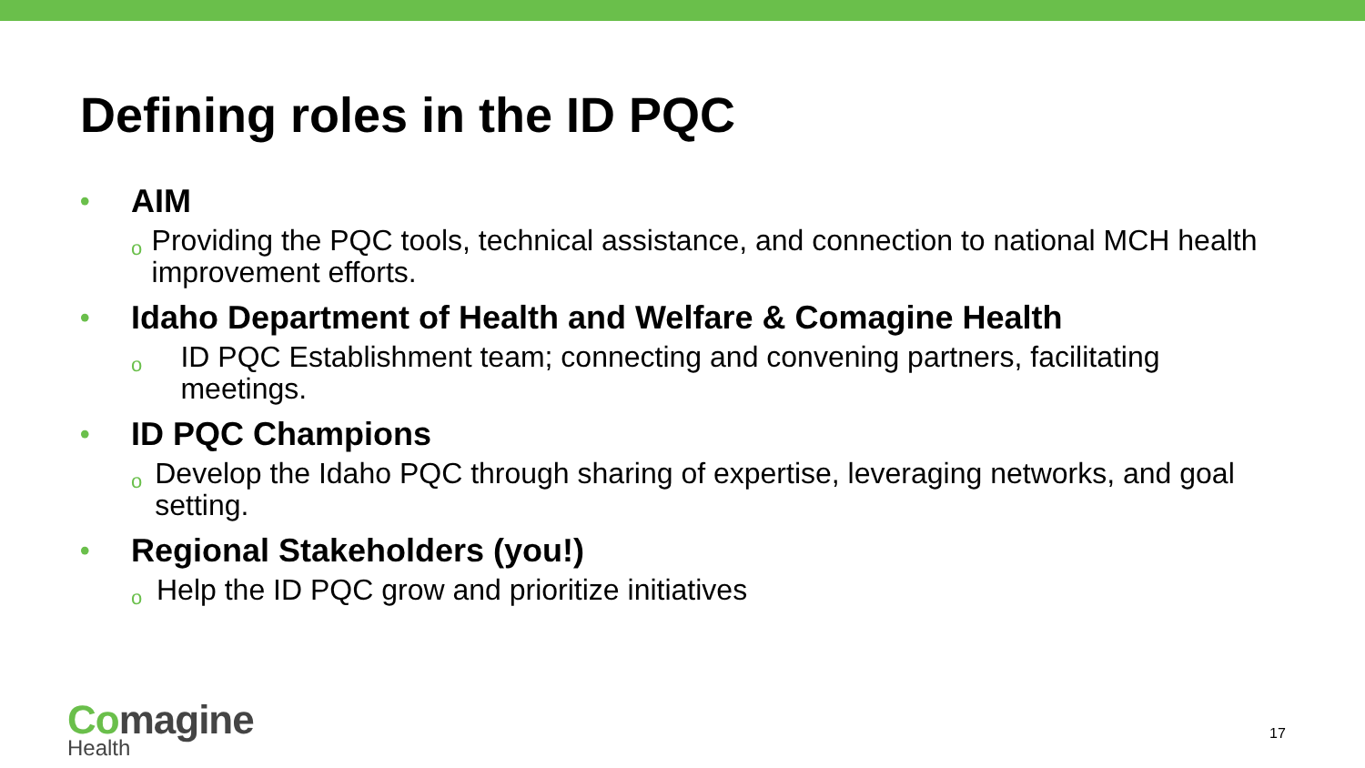Defining roles in the ID PQC
•
AIM
o
Providing the PQC tools, technical assistance, and connection to national MCH health improvement efforts.
•
Idaho Department of Health and Welfare & Comagine Health
o
ID PQC Establishment team; connecting and convening partners, facilitating meetings.
•
ID PQC Champions
o
Develop the Idaho PQC through sharing of expertise, leveraging networks, and goal setting.
•
Regional Stakeholders (you!)
o
Help the ID PQC grow and prioritize initiatives
Comagine
Health
17